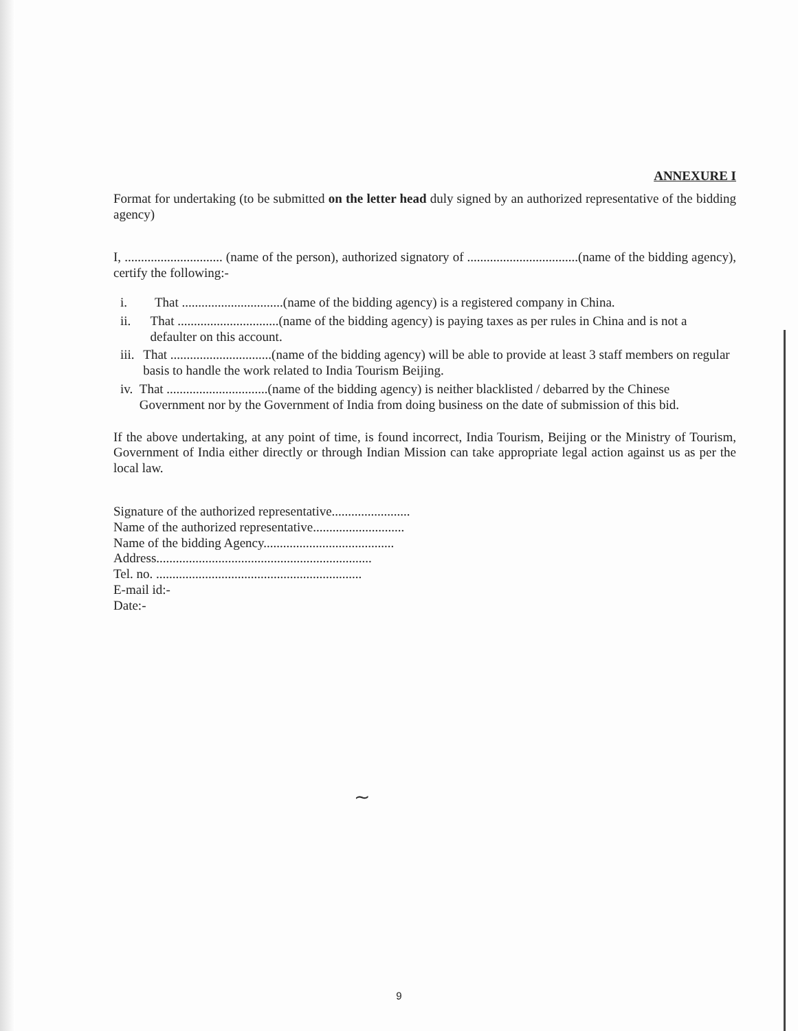ANNEXURE I
Format for undertaking (to be submitted on the letter head duly signed by an authorized representative of the bidding agency)
I, .............................. (name of the person), authorized signatory of ..................................(name of the bidding agency), certify the following:-
i. That ...............................(name of the bidding agency) is a registered company in China.
ii. That ...............................(name of the bidding agency) is paying taxes as per rules in China and is not a defaulter on this account.
iii. That ...............................(name of the bidding agency) will be able to provide at least 3 staff members on regular basis to handle the work related to India Tourism Beijing.
iv. That ...............................(name of the bidding agency) is neither blacklisted / debarred by the Chinese Government nor by the Government of India from doing business on the date of submission of this bid.
If the above undertaking, at any point of time, is found incorrect, India Tourism, Beijing or the Ministry of Tourism, Government of India either directly or through Indian Mission can take appropriate legal action against us as per the local law.
Signature of the authorized representative........................
Name of the authorized representative............................
Name of the bidding Agency........................................
Address..................................................................
Tel. no. ...............................................................
E-mail id:-
Date:-
~
9